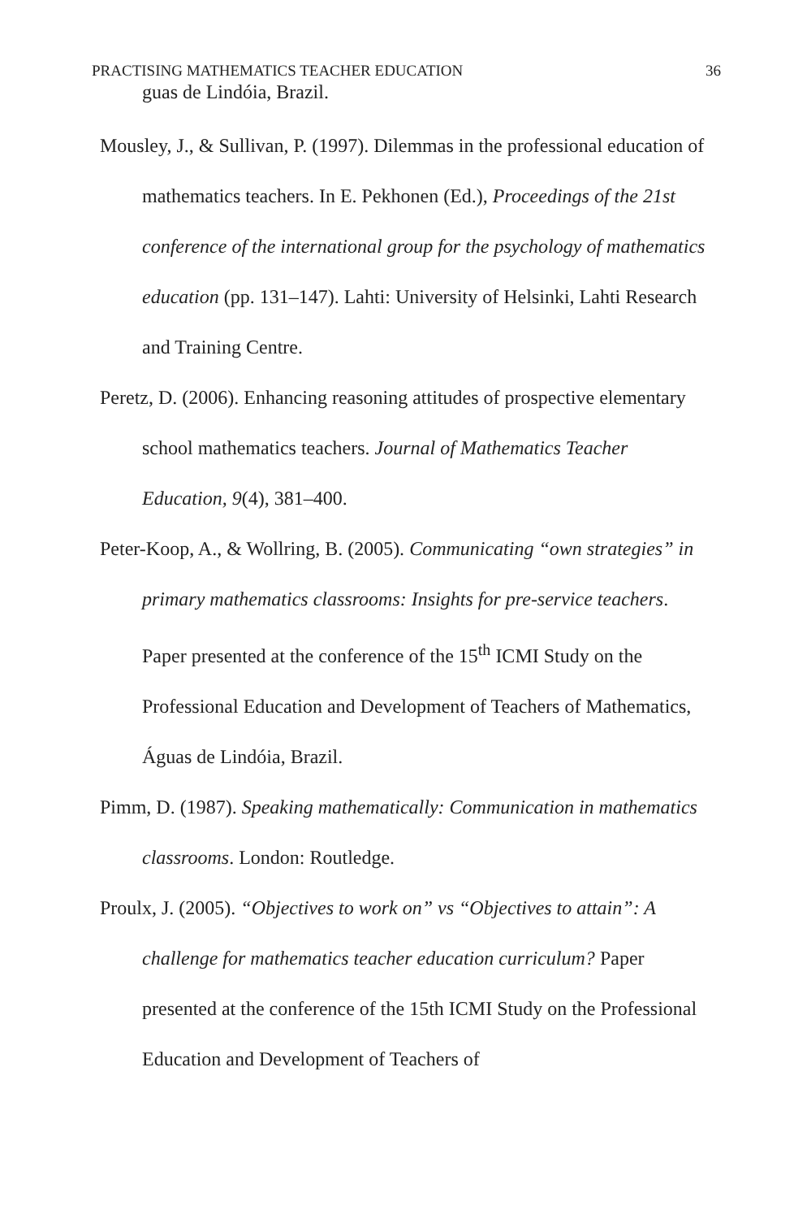PRACTISING MATHEMATICS TEACHER EDUCATION 36
guas de Lindóia, Brazil.
Mousley, J., & Sullivan, P. (1997). Dilemmas in the professional education of mathematics teachers. In E. Pekhonen (Ed.), Proceedings of the 21st conference of the international group for the psychology of mathematics education (pp. 131–147). Lahti: University of Helsinki, Lahti Research and Training Centre.
Peretz, D. (2006). Enhancing reasoning attitudes of prospective elementary school mathematics teachers. Journal of Mathematics Teacher Education, 9(4), 381–400.
Peter-Koop, A., & Wollring, B. (2005). Communicating “own strategies” in primary mathematics classrooms: Insights for pre-service teachers. Paper presented at the conference of the 15<sup>th</sup> ICMI Study on the Professional Education and Development of Teachers of Mathematics, Águas de Lindóia, Brazil.
Pimm, D. (1987). Speaking mathematically: Communication in mathematics classrooms. London: Routledge.
Proulx, J. (2005). “Objectives to work on” vs “Objectives to attain”: A challenge for mathematics teacher education curriculum? Paper presented at the conference of the 15th ICMI Study on the Professional Education and Development of Teachers of